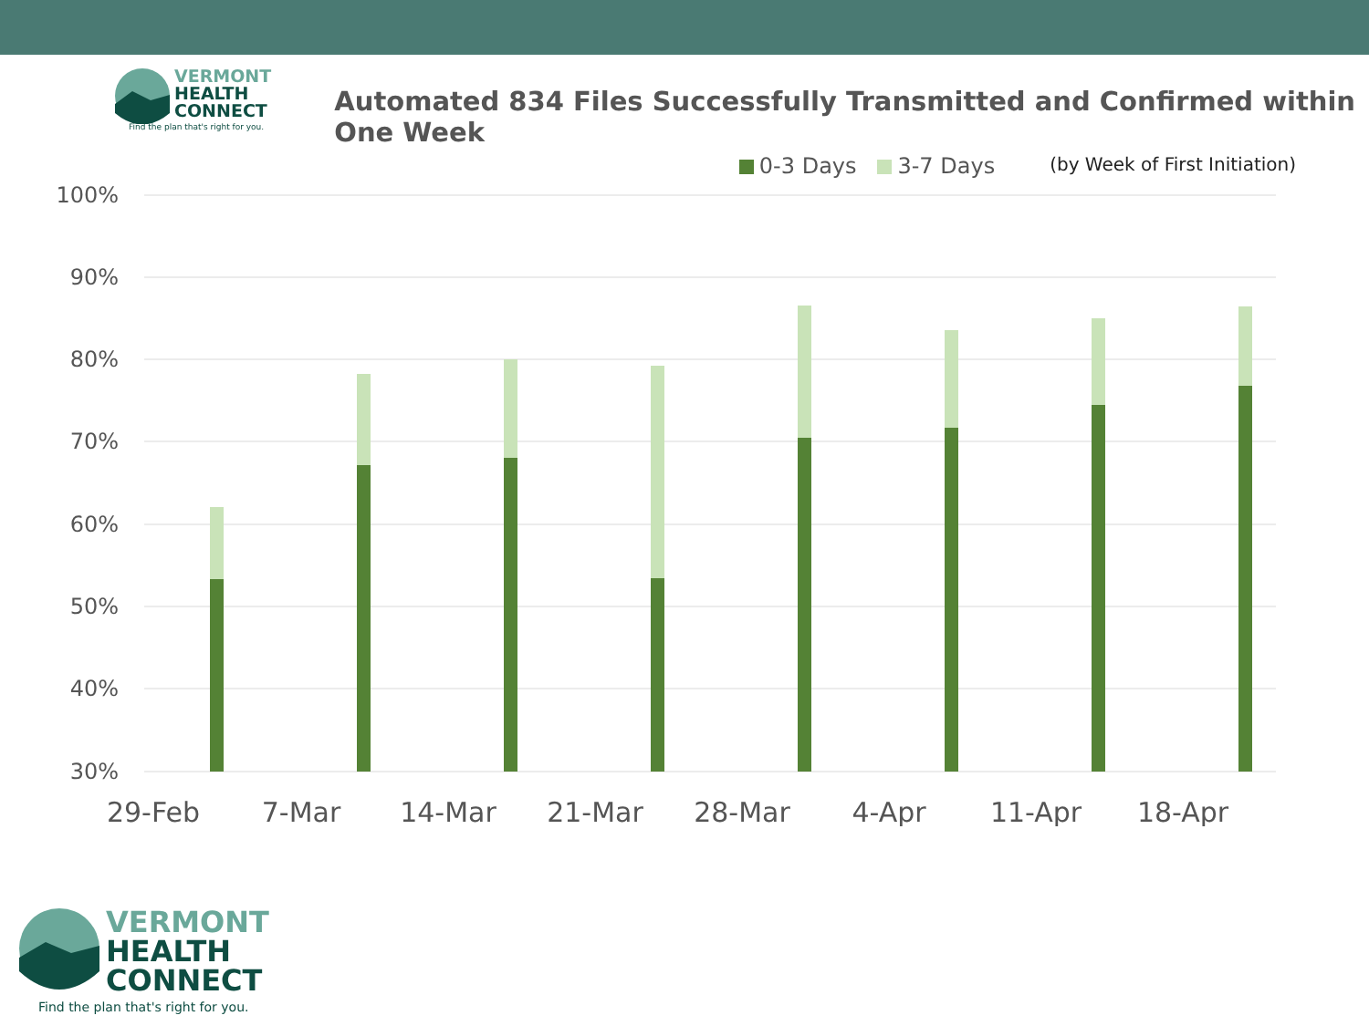VERMONT
HEALTH
CONNECT
Find the plan that's right for you.
Automated 834 Files Successfully Transmitted and Confirmed within One Week
0-3 Days 3-7 Days
(by Week of First Initiation)
100%
90%
80%
70%
60%
50%
40%
30%
29-Feb
7-Mar
14-Mar
21-Mar
28-Mar
4-Apr
11-Apr
18-Apr
VERMONT
HEALTH
CONNECT
Find the plan that's right for you.